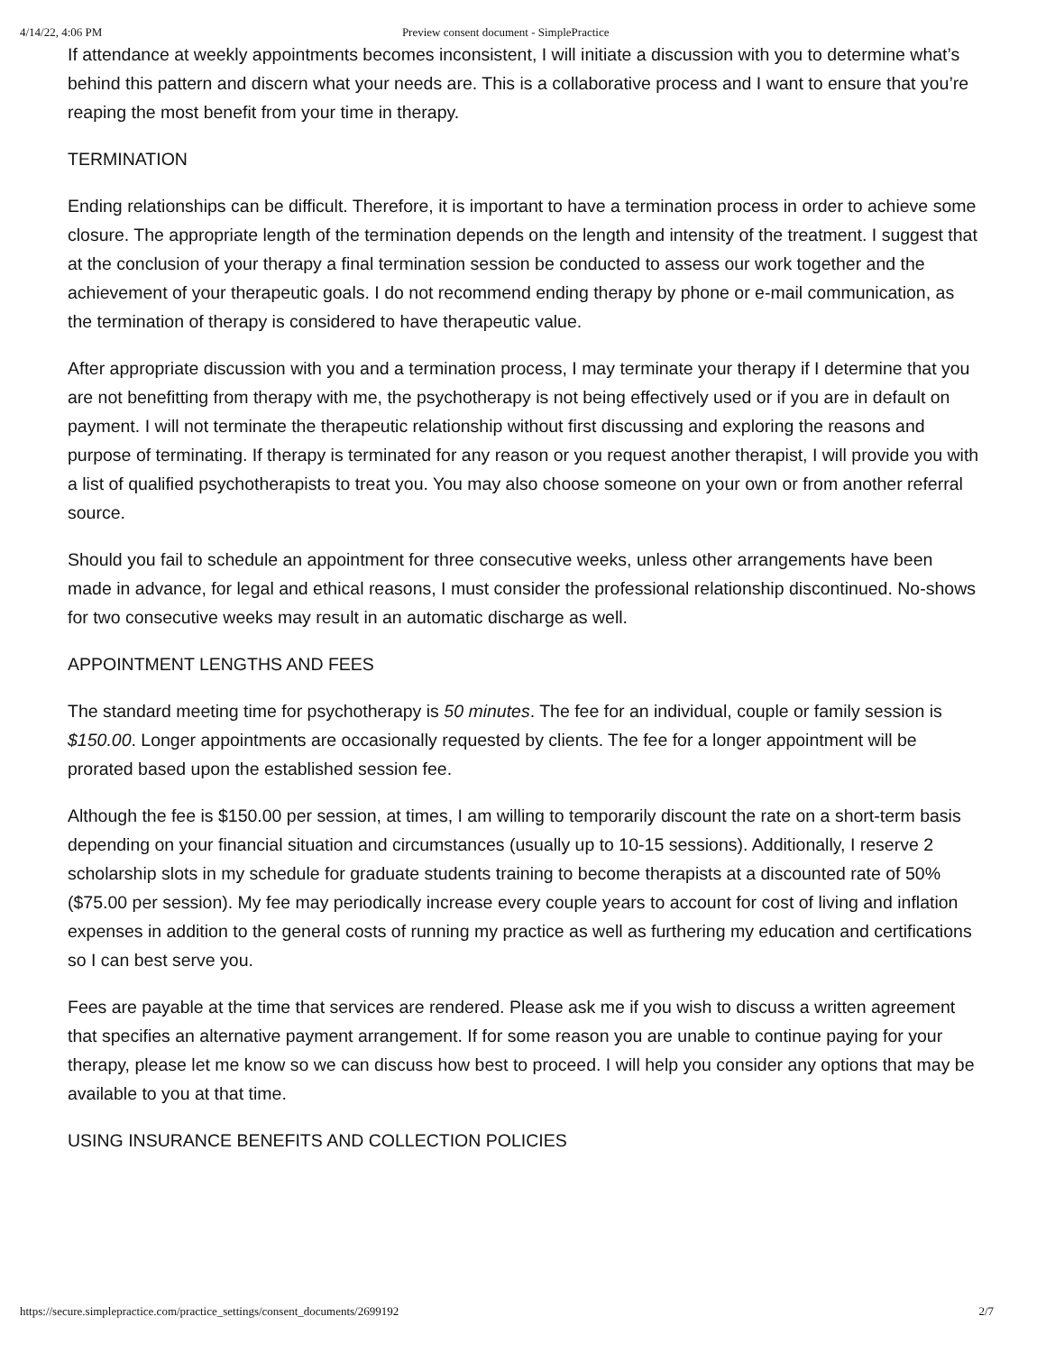4/14/22, 4:06 PM Preview consent document - SimplePractice
If attendance at weekly appointments becomes inconsistent, I will initiate a discussion with you to determine what’s behind this pattern and discern what your needs are. This is a collaborative process and I want to ensure that you’re reaping the most benefit from your time in therapy.
TERMINATION
Ending relationships can be difficult. Therefore, it is important to have a termination process in order to achieve some closure. The appropriate length of the termination depends on the length and intensity of the treatment. I suggest that at the conclusion of your therapy a final termination session be conducted to assess our work together and the achievement of your therapeutic goals. I do not recommend ending therapy by phone or e-mail communication, as the termination of therapy is considered to have therapeutic value.
After appropriate discussion with you and a termination process, I may terminate your therapy if I determine that you are not benefitting from therapy with me, the psychotherapy is not being effectively used or if you are in default on payment. I will not terminate the therapeutic relationship without first discussing and exploring the reasons and purpose of terminating. If therapy is terminated for any reason or you request another therapist, I will provide you with a list of qualified psychotherapists to treat you. You may also choose someone on your own or from another referral source.
Should you fail to schedule an appointment for three consecutive weeks, unless other arrangements have been made in advance, for legal and ethical reasons, I must consider the professional relationship discontinued. No-shows for two consecutive weeks may result in an automatic discharge as well.
APPOINTMENT LENGTHS AND FEES
The standard meeting time for psychotherapy is 50 minutes. The fee for an individual, couple or family session is $150.00. Longer appointments are occasionally requested by clients. The fee for a longer appointment will be prorated based upon the established session fee.
Although the fee is $150.00 per session, at times, I am willing to temporarily discount the rate on a short-term basis depending on your financial situation and circumstances (usually up to 10-15 sessions). Additionally, I reserve 2 scholarship slots in my schedule for graduate students training to become therapists at a discounted rate of 50% ($75.00 per session). My fee may periodically increase every couple years to account for cost of living and inflation expenses in addition to the general costs of running my practice as well as furthering my education and certifications so I can best serve you.
Fees are payable at the time that services are rendered. Please ask me if you wish to discuss a written agreement that specifies an alternative payment arrangement. If for some reason you are unable to continue paying for your therapy, please let me know so we can discuss how best to proceed. I will help you consider any options that may be available to you at that time.
USING INSURANCE BENEFITS AND COLLECTION POLICIES
https://secure.simplepractice.com/practice_settings/consent_documents/2699192 2/7